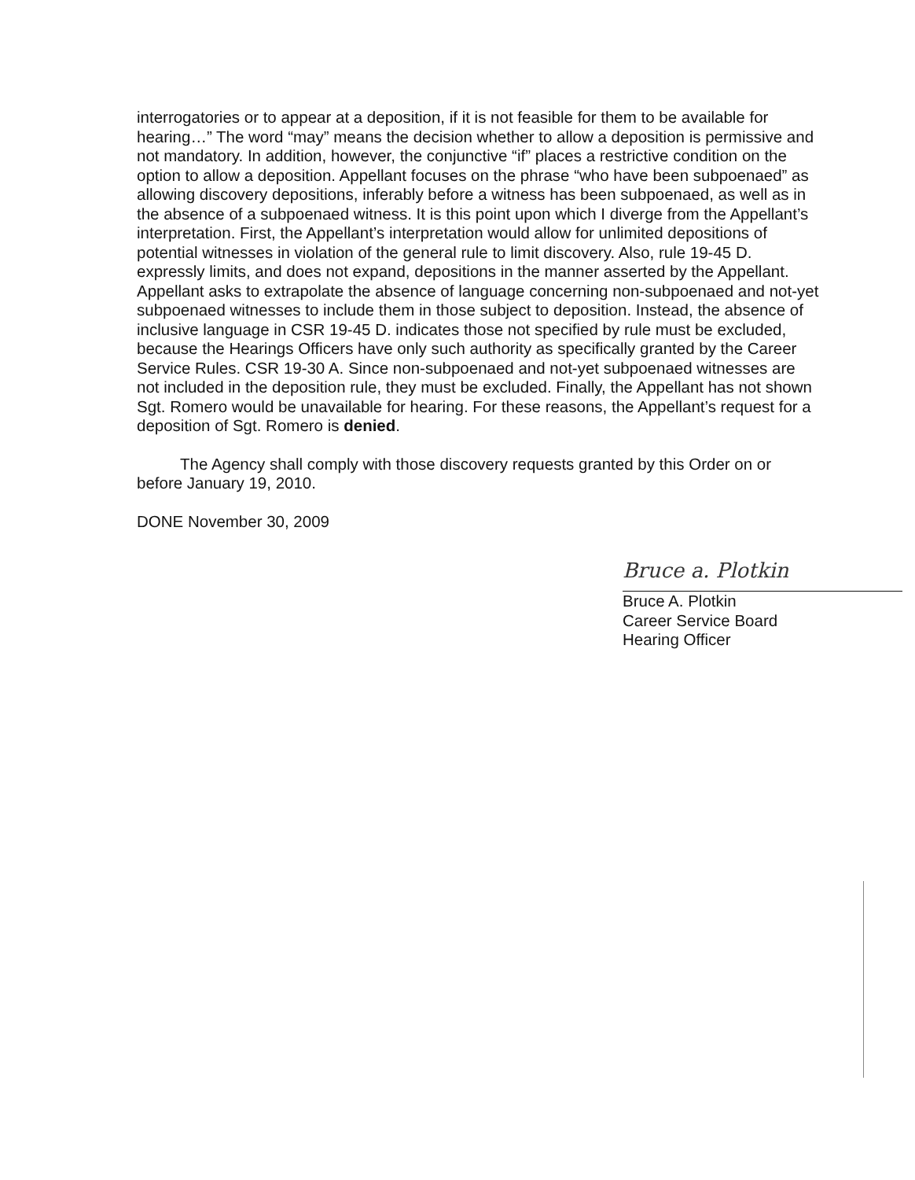interrogatories or to appear at a deposition, if it is not feasible for them to be available for hearing…” The word “may” means the decision whether to allow a deposition is permissive and not mandatory. In addition, however, the conjunctive “if” places a restrictive condition on the option to allow a deposition. Appellant focuses on the phrase “who have been subpoenaed” as allowing discovery depositions, inferably before a witness has been subpoenaed, as well as in the absence of a subpoenaed witness. It is this point upon which I diverge from the Appellant’s interpretation. First, the Appellant’s interpretation would allow for unlimited depositions of potential witnesses in violation of the general rule to limit discovery. Also, rule 19-45 D. expressly limits, and does not expand, depositions in the manner asserted by the Appellant. Appellant asks to extrapolate the absence of language concerning non-subpoenaed and not-yet subpoenaed witnesses to include them in those subject to deposition. Instead, the absence of inclusive language in CSR 19-45 D. indicates those not specified by rule must be excluded, because the Hearings Officers have only such authority as specifically granted by the Career Service Rules. CSR 19-30 A. Since non-subpoenaed and not-yet subpoenaed witnesses are not included in the deposition rule, they must be excluded. Finally, the Appellant has not shown Sgt. Romero would be unavailable for hearing. For these reasons, the Appellant’s request for a deposition of Sgt. Romero is denied.
The Agency shall comply with those discovery requests granted by this Order on or before January 19, 2010.
DONE November 30, 2009
Bruce a. Plotkin
Bruce A. Plotkin
Career Service Board Hearing Officer